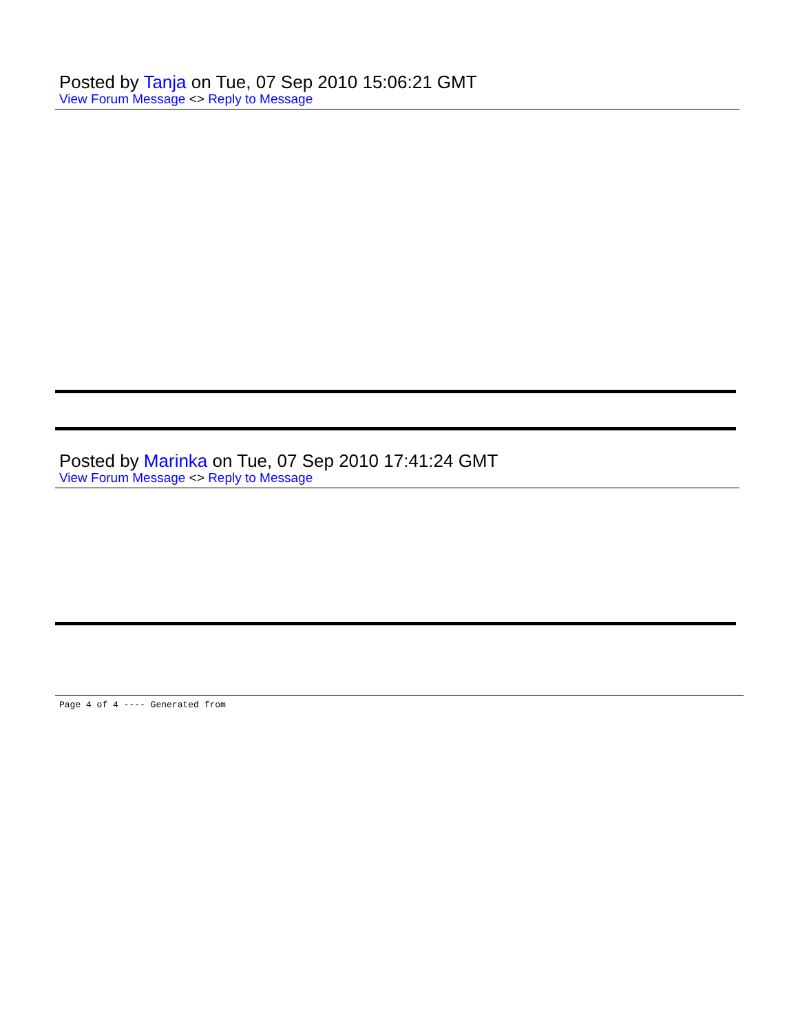Posted by Tanja on Tue, 07 Sep 2010 15:06:21 GMT
View Forum Message <> Reply to Message
Posted by Marinka on Tue, 07 Sep 2010 17:41:24 GMT
View Forum Message <> Reply to Message
Page 4 of 4 ---- Generated from